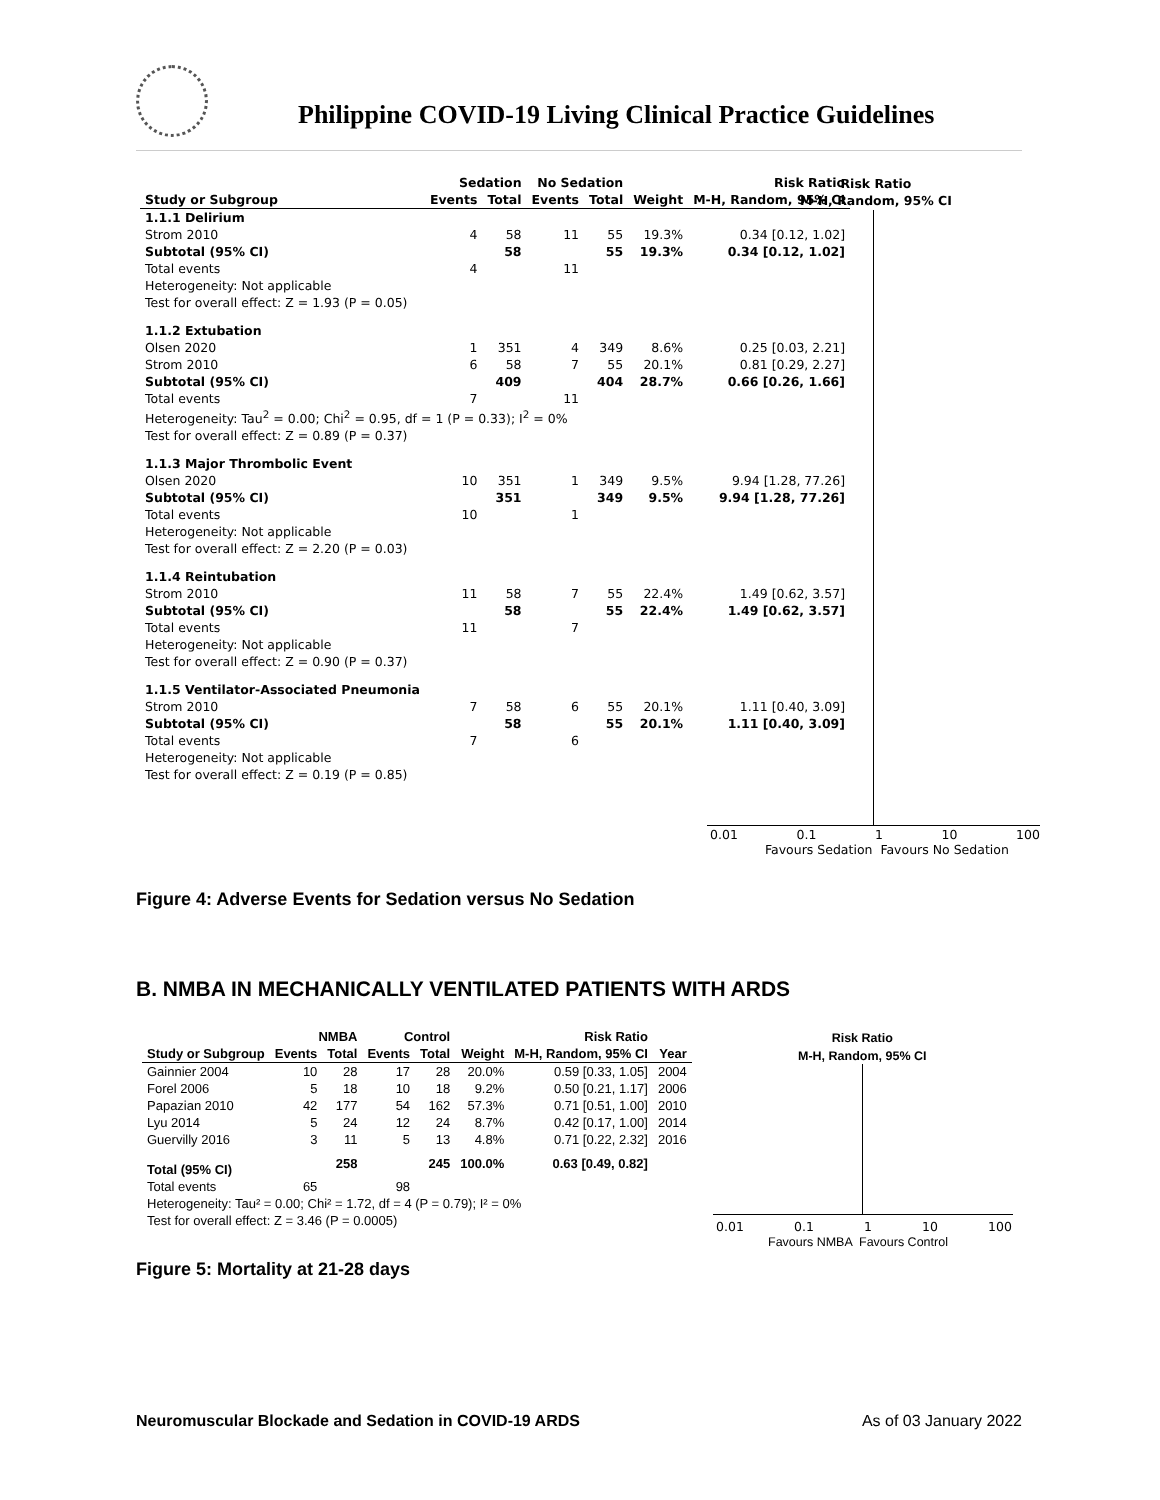Philippine COVID-19 Living Clinical Practice Guidelines
| | Sedation | | No Sedation | | | Risk Ratio |
| --- | --- | --- | --- | --- | --- | --- |
| Study or Subgroup | Events | Total | Events | Total | Weight | M-H, Random, 95% CI |
| 1.1.1 Delirium | | | | | | |
| Strom 2010 | 4 | 58 | 11 | 55 | 19.3% | 0.34 [0.12, 1.02] |
| Subtotal (95% CI) | | 58 | | 55 | 19.3% | 0.34 [0.12, 1.02] |
| Total events | 4 | | 11 | | | |
| Heterogeneity: Not applicable | | | | | | |
| Test for overall effect: Z = 1.93 (P = 0.05) | | | | | | |
| 1.1.2 Extubation | | | | | | |
| Olsen 2020 | 1 | 351 | 4 | 349 | 8.6% | 0.25 [0.03, 2.21] |
| Strom 2010 | 6 | 58 | 7 | 55 | 20.1% | 0.81 [0.29, 2.27] |
| Subtotal (95% CI) | | 409 | | 404 | 28.7% | 0.66 [0.26, 1.66] |
| Total events | 7 | | 11 | | | |
| Heterogeneity: Tau<sup>2</sup> = 0.00; Chi<sup>2</sup> = 0.95, df = 1 (P = 0.33); I<sup>2</sup> = 0% | | | | | | |
| Test for overall effect: Z = 0.89 (P = 0.37) | | | | | | |
| 1.1.3 Major Thrombolic Event | | | | | | |
| Olsen 2020 | 10 | 351 | 1 | 349 | 9.5% | 9.94 [1.28, 77.26] |
| Subtotal (95% CI) | | 351 | | 349 | 9.5% | 9.94 [1.28, 77.26] |
| Total events | 10 | | 1 | | | |
| Heterogeneity: Not applicable | | | | | | |
| Test for overall effect: Z = 2.20 (P = 0.03) | | | | | | |
| 1.1.4 Reintubation | | | | | | |
| Strom 2010 | 11 | 58 | 7 | 55 | 22.4% | 1.49 [0.62, 3.57] |
| Subtotal (95% CI) | | 58 | | 55 | 22.4% | 1.49 [0.62, 3.57] |
| Total events | 11 | | 7 | | | |
| Heterogeneity: Not applicable | | | | | | |
| Test for overall effect: Z = 0.90 (P = 0.37) | | | | | | |
| 1.1.5 Ventilator-Associated Pneumonia | | | | | | |
| Strom 2010 | 7 | 58 | 6 | 55 | 20.1% | 1.11 [0.40, 3.09] |
| Subtotal (95% CI) | | 58 | | 55 | 20.1% | 1.11 [0.40, 3.09] |
| Total events | 7 | | 6 | | | |
| Heterogeneity: Not applicable | | | | | | |
| Test for overall effect: Z = 0.19 (P = 0.85) | | | | | | |
Risk Ratio
M-H, Random, 95% CI
0.01 0.1 1 10 100
Favours Sedation Favours No Sedation
Figure 4: Adverse Events for Sedation versus No Sedation
B. NMBA IN MECHANICALLY VENTILATED PATIENTS WITH ARDS
| | NMBA | | Control | | | Risk Ratio | |
| --- | --- | --- | --- | --- | --- | --- | --- |
| Study or Subgroup | Events | Total | Events | Total | Weight | M-H, Random, 95% CI | Year |
| Gainnier 2004 | 10 | 28 | 17 | 28 | 20.0% | 0.59 [0.33, 1.05] | 2004 |
| Forel 2006 | 5 | 18 | 10 | 18 | 9.2% | 0.50 [0.21, 1.17] | 2006 |
| Papazian 2010 | 42 | 177 | 54 | 162 | 57.3% | 0.71 [0.51, 1.00] | 2010 |
| Lyu 2014 | 5 | 24 | 12 | 24 | 8.7% | 0.42 [0.17, 1.00] | 2014 |
| Guervilly 2016 | 3 | 11 | 5 | 13 | 4.8% | 0.71 [0.22, 2.32] | 2016 |
| Total (95% CI) | | 258 | | 245 | 100.0% | 0.63 [0.49, 0.82] | |
| Total events | 65 | | 98 | | | | |
| Heterogeneity: Tau² = 0.00; Chi² = 1.72, df = 4 (P = 0.79); I² = 0% | | | | | | | |
| Test for overall effect: Z = 3.46 (P = 0.0005) | | | | | | | |
Risk Ratio
M-H, Random, 95% CI
0.01 0.1 1 10 100
Favours NMBA Favours Control
Figure 5: Mortality at 21-28 days
Neuromuscular Blockade and Sedation in COVID-19 ARDS
As of 03 January 2022